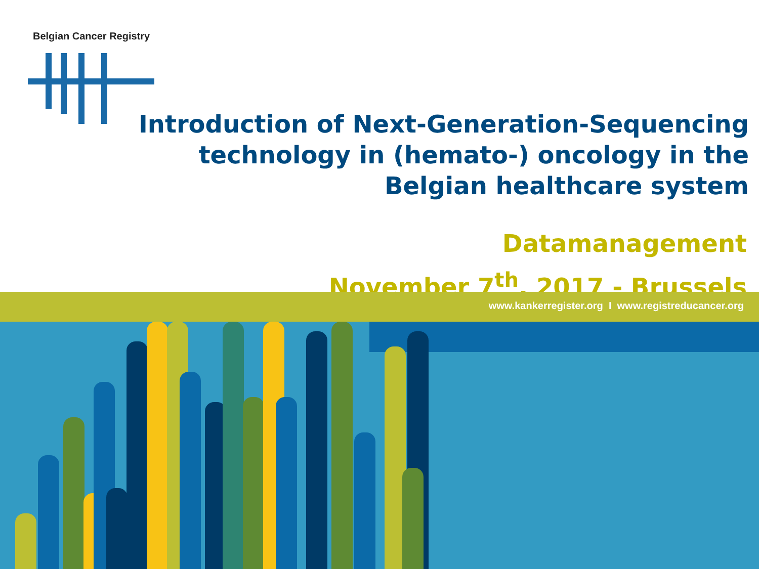Belgian Cancer Registry
Introduction of Next-Generation-Sequencing technology in (hemato-) oncology in the Belgian healthcare system
Datamanagement
November 7<sup>th</sup>, 2017 - Brussels
www.kankerregister.org I www.registreducancer.org